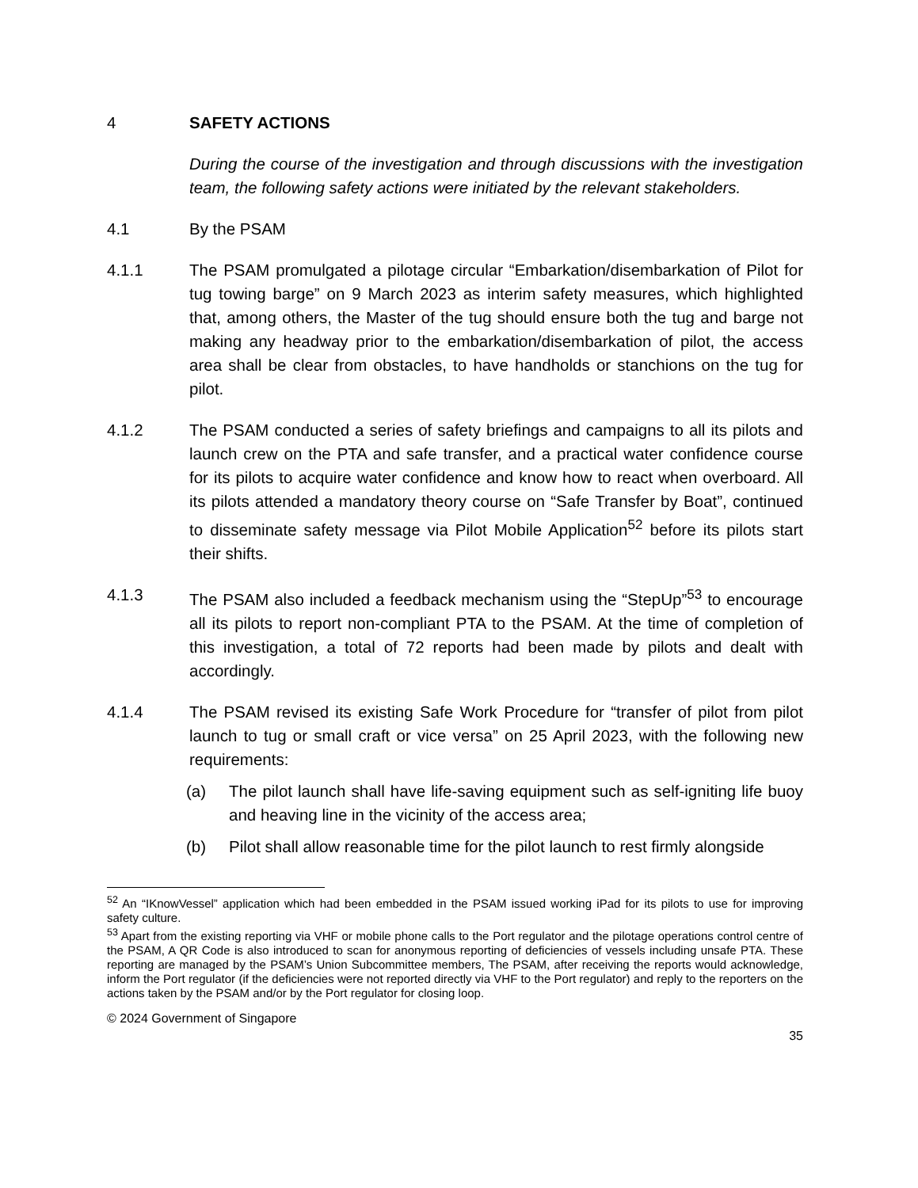4 SAFETY ACTIONS
During the course of the investigation and through discussions with the investigation team, the following safety actions were initiated by the relevant stakeholders.
4.1 By the PSAM
4.1.1 The PSAM promulgated a pilotage circular “Embarkation/disembarkation of Pilot for tug towing barge” on 9 March 2023 as interim safety measures, which highlighted that, among others, the Master of the tug should ensure both the tug and barge not making any headway prior to the embarkation/disembarkation of pilot, the access area shall be clear from obstacles, to have handholds or stanchions on the tug for pilot.
4.1.2 The PSAM conducted a series of safety briefings and campaigns to all its pilots and launch crew on the PTA and safe transfer, and a practical water confidence course for its pilots to acquire water confidence and know how to react when overboard. All its pilots attended a mandatory theory course on “Safe Transfer by Boat”, continued to disseminate safety message via Pilot Mobile Application<sup>52</sup> before its pilots start their shifts.
4.1.3 The PSAM also included a feedback mechanism using the “StepUp”<sup>53</sup> to encourage all its pilots to report non-compliant PTA to the PSAM. At the time of completion of this investigation, a total of 72 reports had been made by pilots and dealt with accordingly.
4.1.4 The PSAM revised its existing Safe Work Procedure for “transfer of pilot from pilot launch to tug or small craft or vice versa” on 25 April 2023, with the following new requirements:
(a) The pilot launch shall have life-saving equipment such as self-igniting life buoy and heaving line in the vicinity of the access area;
(b) Pilot shall allow reasonable time for the pilot launch to rest firmly alongside
<sup>52</sup> An “IKnowVessel” application which had been embedded in the PSAM issued working iPad for its pilots to use for improving safety culture.
<sup>53</sup> Apart from the existing reporting via VHF or mobile phone calls to the Port regulator and the pilotage operations control centre of the PSAM, A QR Code is also introduced to scan for anonymous reporting of deficiencies of vessels including unsafe PTA. These reporting are managed by the PSAM’s Union Subcommittee members, The PSAM, after receiving the reports would acknowledge, inform the Port regulator (if the deficiencies were not reported directly via VHF to the Port regulator) and reply to the reporters on the actions taken by the PSAM and/or by the Port regulator for closing loop.
© 2024 Government of Singapore
35